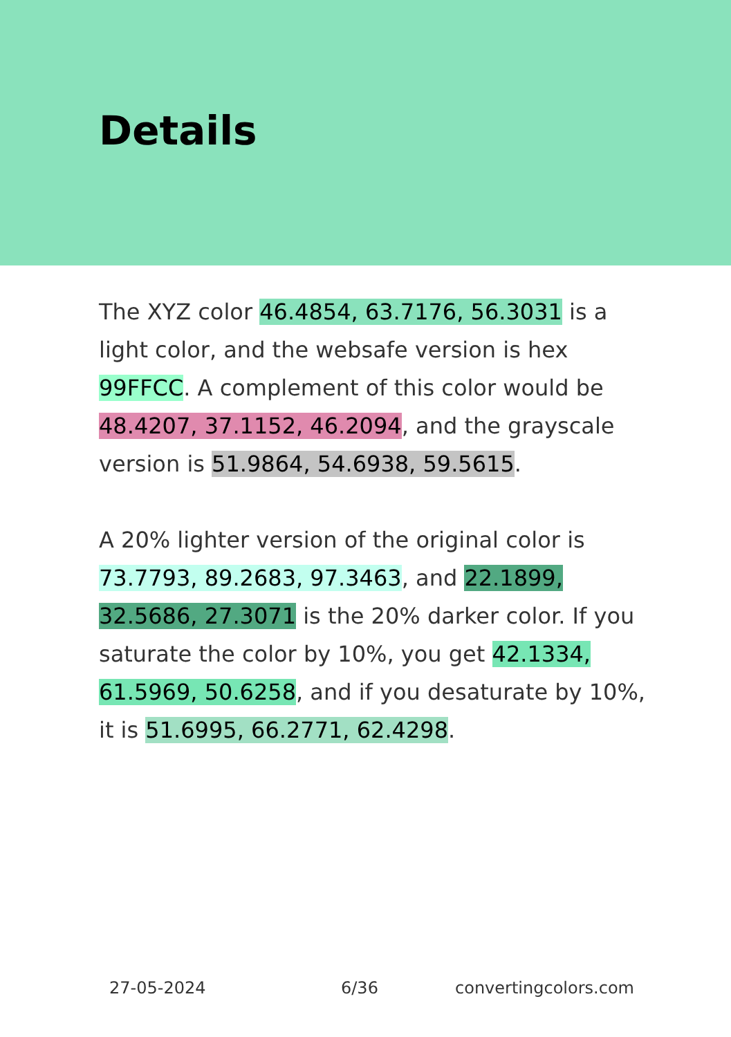Details
The XYZ color 46.4854, 63.7176, 56.3031 is a light color, and the websafe version is hex 99FFCC. A complement of this color would be 48.4207, 37.1152, 46.2094, and the grayscale version is 51.9864, 54.6938, 59.5615.
A 20% lighter version of the original color is 73.7793, 89.2683, 97.3463, and 22.1899, 32.5686, 27.3071 is the 20% darker color. If you saturate the color by 10%, you get 42.1334, 61.5969, 50.6258, and if you desaturate by 10%, it is 51.6995, 66.2771, 62.4298.
27-05-2024 6/36 convertingcolors.com